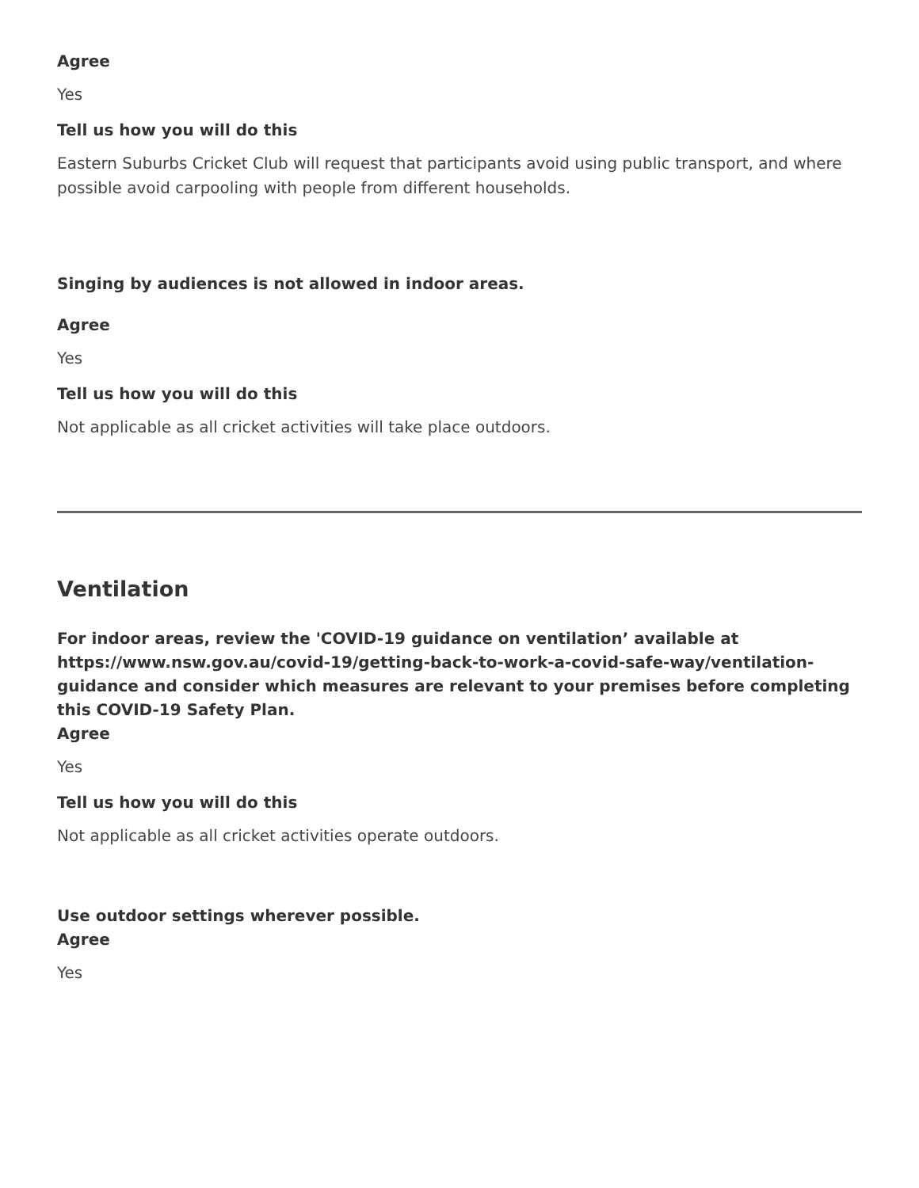Agree
Yes
Tell us how you will do this
Eastern Suburbs Cricket Club will request that participants avoid using public transport, and where possible avoid carpooling with people from different households.
Singing by audiences is not allowed in indoor areas.
Agree
Yes
Tell us how you will do this
Not applicable as all cricket activities will take place outdoors.
Ventilation
For indoor areas, review the 'COVID-19 guidance on ventilation’ available at https://www.nsw.gov.au/covid-19/getting-back-to-work-a-covid-safe-way/ventilation-guidance and consider which measures are relevant to your premises before completing this COVID-19 Safety Plan.
Agree
Yes
Tell us how you will do this
Not applicable as all cricket activities operate outdoors.
Use outdoor settings wherever possible.
Agree
Yes